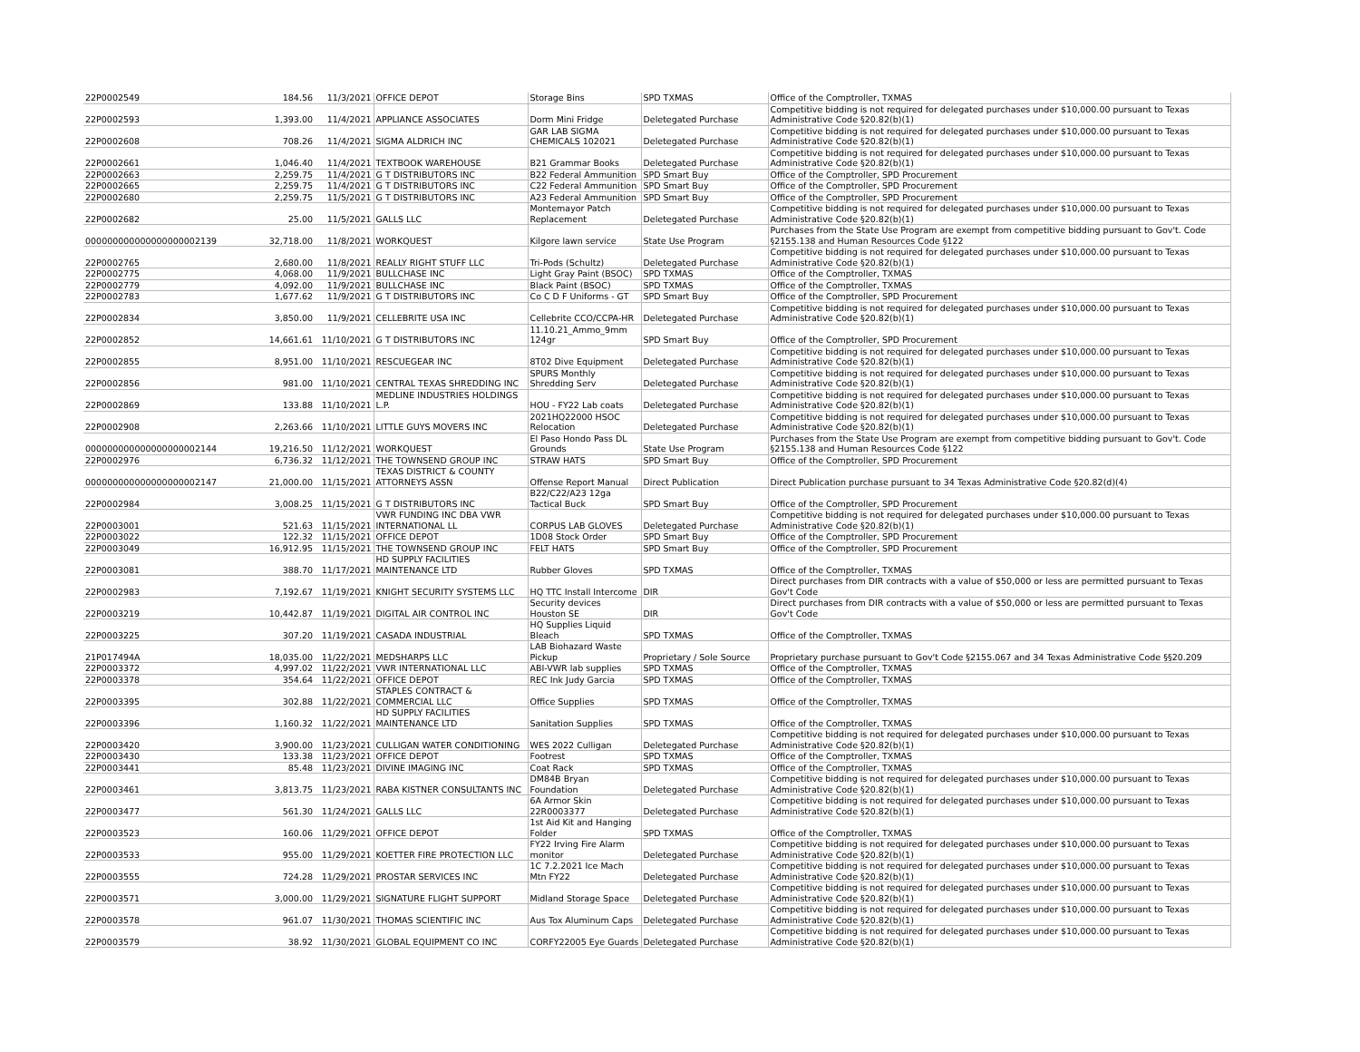| 22P0002549 | 184.56 | 11/3/2021 | OFFICE DEPOT | Storage Bins | SPD TXMAS | Office of the Comptroller, TXMAS |
| 22P0002593 | 1,393.00 | 11/4/2021 | APPLIANCE ASSOCIATES | Dorm Mini Fridge | Deletegated Purchase | Competitive bidding is not required for delegated purchases under $10,000.00 pursuant to Texas Administrative Code §20.82(b)(1) |
| 22P0002608 | 708.26 | 11/4/2021 | SIGMA ALDRICH INC | GAR LAB SIGMA CHEMICALS 102021 | Deletegated Purchase | Competitive bidding is not required for delegated purchases under $10,000.00 pursuant to Texas Administrative Code §20.82(b)(1) |
| 22P0002661 | 1,046.40 | 11/4/2021 | TEXTBOOK WAREHOUSE | B21 Grammar Books | Deletegated Purchase | Competitive bidding is not required for delegated purchases under $10,000.00 pursuant to Texas Administrative Code §20.82(b)(1) |
| 22P0002663 | 2,259.75 | 11/4/2021 | G T DISTRIBUTORS INC | B22 Federal Ammunition | SPD Smart Buy | Office of the Comptroller, SPD Procurement |
| 22P0002665 | 2,259.75 | 11/4/2021 | G T DISTRIBUTORS INC | C22 Federal Ammunition | SPD Smart Buy | Office of the Comptroller, SPD Procurement |
| 22P0002680 | 2,259.75 | 11/5/2021 | G T DISTRIBUTORS INC | A23 Federal Ammunition | SPD Smart Buy | Office of the Comptroller, SPD Procurement |
| 22P0002682 | 25.00 | 11/5/2021 | GALLS LLC | Montemayor Patch Replacement | Deletegated Purchase | Competitive bidding is not required for delegated purchases under $10,000.00 pursuant to Texas Administrative Code §20.82(b)(1) |
| 000000000000000000002139 | 32,718.00 | 11/8/2021 | WORKQUEST | Kilgore lawn service | State Use Program | Purchases from the State Use Program are exempt from competitive bidding pursuant to Gov't. Code §2155.138 and Human Resources Code §122 |
| 22P0002765 | 2,680.00 | 11/8/2021 | REALLY RIGHT STUFF LLC | Tri-Pods (Schultz) | Deletegated Purchase | Competitive bidding is not required for delegated purchases under $10,000.00 pursuant to Texas Administrative Code §20.82(b)(1) |
| 22P0002775 | 4,068.00 | 11/9/2021 | BULLCHASE INC | Light Gray Paint (BSOC) | SPD TXMAS | Office of the Comptroller, TXMAS |
| 22P0002779 | 4,092.00 | 11/9/2021 | BULLCHASE INC | Black Paint (BSOC) | SPD TXMAS | Office of the Comptroller, TXMAS |
| 22P0002783 | 1,677.62 | 11/9/2021 | G T DISTRIBUTORS INC | Co C D F Uniforms - GT | SPD Smart Buy | Office of the Comptroller, SPD Procurement |
| 22P0002834 | 3,850.00 | 11/9/2021 | CELLEBRITE USA INC | Cellebrite CCO/CCPA-HR | Deletegated Purchase | Competitive bidding is not required for delegated purchases under $10,000.00 pursuant to Texas Administrative Code §20.82(b)(1) |
| 22P0002852 | 14,661.61 | 11/10/2021 | G T DISTRIBUTORS INC | 11.10.21_Ammo_9mm 124gr | SPD Smart Buy | Office of the Comptroller, SPD Procurement |
| 22P0002855 | 8,951.00 | 11/10/2021 | RESCUEGEAR INC | 8T02 Dive Equipment | Deletegated Purchase | Competitive bidding is not required for delegated purchases under $10,000.00 pursuant to Texas Administrative Code §20.82(b)(1) |
| 22P0002856 | 981.00 | 11/10/2021 | CENTRAL TEXAS SHREDDING INC | SPURS Monthly Shredding Serv | Deletegated Purchase | Competitive bidding is not required for delegated purchases under $10,000.00 pursuant to Texas Administrative Code §20.82(b)(1) |
| 22P0002869 | 133.88 | 11/10/2021 | MEDLINE INDUSTRIES HOLDINGS L.P. | HOU - FY22 Lab coats | Deletegated Purchase | Competitive bidding is not required for delegated purchases under $10,000.00 pursuant to Texas Administrative Code §20.82(b)(1) |
| 22P0002908 | 2,263.66 | 11/10/2021 | LITTLE GUYS MOVERS INC | 2021HQ22000 HSOC Relocation | Deletegated Purchase | Competitive bidding is not required for delegated purchases under $10,000.00 pursuant to Texas Administrative Code §20.82(b)(1) |
| 000000000000000000002144 | 19,216.50 | 11/12/2021 | WORKQUEST | El Paso Hondo Pass DL Grounds | State Use Program | Purchases from the State Use Program are exempt from competitive bidding pursuant to Gov't. Code §2155.138 and Human Resources Code §122 |
| 22P0002976 | 6,736.32 | 11/12/2021 | THE TOWNSEND GROUP INC | STRAW HATS | SPD Smart Buy | Office of the Comptroller, SPD Procurement |
| 000000000000000000002147 | 21,000.00 | 11/15/2021 | TEXAS DISTRICT & COUNTY ATTORNEYS ASSN | Offense Report Manual | Direct Publication | Direct Publication purchase pursuant to 34 Texas Administrative Code §20.82(d)(4) |
| 22P0002984 | 3,008.25 | 11/15/2021 | G T DISTRIBUTORS INC | B22/C22/A23 12ga Tactical Buck | SPD Smart Buy | Office of the Comptroller, SPD Procurement |
| 22P0003001 | 521.63 | 11/15/2021 | VWR FUNDING INC DBA VWR INTERNATIONAL LL | CORPUS LAB GLOVES | Deletegated Purchase | Competitive bidding is not required for delegated purchases under $10,000.00 pursuant to Texas Administrative Code §20.82(b)(1) |
| 22P0003022 | 122.32 | 11/15/2021 | OFFICE DEPOT | 1D08 Stock Order | SPD Smart Buy | Office of the Comptroller, SPD Procurement |
| 22P0003049 | 16,912.95 | 11/15/2021 | THE TOWNSEND GROUP INC | FELT HATS | SPD Smart Buy | Office of the Comptroller, SPD Procurement |
| 22P0003081 | 388.70 | 11/17/2021 | HD SUPPLY FACILITIES MAINTENANCE LTD | Rubber Gloves | SPD TXMAS | Office of the Comptroller, TXMAS |
| 22P0002983 | 7,192.67 | 11/19/2021 | KNIGHT SECURITY SYSTEMS LLC | HQ TTC Install Intercome | DIR | Direct purchases from DIR contracts with a value of $50,000 or less are permitted pursuant to Texas Gov't Code |
| 22P0003219 | 10,442.87 | 11/19/2021 | DIGITAL AIR CONTROL INC | Security devices Houston SE | DIR | Direct purchases from DIR contracts with a value of $50,000 or less are permitted pursuant to Texas Gov't Code |
| 22P0003225 | 307.20 | 11/19/2021 | CASADA INDUSTRIAL | HQ Supplies Liquid Bleach | SPD TXMAS | Office of the Comptroller, TXMAS |
| 21P017494A | 18,035.00 | 11/22/2021 | MEDSHARPS LLC | LAB Biohazard Waste Pickup | Proprietary / Sole Source | Proprietary purchase pursuant to Gov't Code §2155.067 and 34 Texas Administrative Code §§20.209 |
| 22P0003372 | 4,997.02 | 11/22/2021 | VWR INTERNATIONAL LLC | ABI-VWR lab supplies | SPD TXMAS | Office of the Comptroller, TXMAS |
| 22P0003378 | 354.64 | 11/22/2021 | OFFICE DEPOT | REC Ink Judy Garcia | SPD TXMAS | Office of the Comptroller, TXMAS |
| 22P0003395 | 302.88 | 11/22/2021 | STAPLES CONTRACT & COMMERCIAL LLC | Office Supplies | SPD TXMAS | Office of the Comptroller, TXMAS |
| 22P0003396 | 1,160.32 | 11/22/2021 | HD SUPPLY FACILITIES MAINTENANCE LTD | Sanitation Supplies | SPD TXMAS | Office of the Comptroller, TXMAS |
| 22P0003420 | 3,900.00 | 11/23/2021 | CULLIGAN WATER CONDITIONING | WES 2022 Culligan | Deletegated Purchase | Competitive bidding is not required for delegated purchases under $10,000.00 pursuant to Texas Administrative Code §20.82(b)(1) |
| 22P0003430 | 133.38 | 11/23/2021 | OFFICE DEPOT | Footrest | SPD TXMAS | Office of the Comptroller, TXMAS |
| 22P0003441 | 85.48 | 11/23/2021 | DIVINE IMAGING INC | Coat Rack | SPD TXMAS | Office of the Comptroller, TXMAS |
| 22P0003461 | 3,813.75 | 11/23/2021 | RABA KISTNER CONSULTANTS INC | DM84B Bryan Foundation | Deletegated Purchase | Competitive bidding is not required for delegated purchases under $10,000.00 pursuant to Texas Administrative Code §20.82(b)(1) |
| 22P0003477 | 561.30 | 11/24/2021 | GALLS LLC | 6A Armor Skin 22R0003377 | Deletegated Purchase | Competitive bidding is not required for delegated purchases under $10,000.00 pursuant to Texas Administrative Code §20.82(b)(1) |
| 22P0003523 | 160.06 | 11/29/2021 | OFFICE DEPOT | 1st Aid Kit and Hanging Folder | SPD TXMAS | Office of the Comptroller, TXMAS |
| 22P0003533 | 955.00 | 11/29/2021 | KOETTER FIRE PROTECTION LLC | FY22 Irving Fire Alarm monitor | Deletegated Purchase | Competitive bidding is not required for delegated purchases under $10,000.00 pursuant to Texas Administrative Code §20.82(b)(1) |
| 22P0003555 | 724.28 | 11/29/2021 | PROSTAR SERVICES INC | 1C 7.2.2021 Ice Mach Mtn FY22 | Deletegated Purchase | Competitive bidding is not required for delegated purchases under $10,000.00 pursuant to Texas Administrative Code §20.82(b)(1) |
| 22P0003571 | 3,000.00 | 11/29/2021 | SIGNATURE FLIGHT SUPPORT | Midland Storage Space | Deletegated Purchase | Competitive bidding is not required for delegated purchases under $10,000.00 pursuant to Texas Administrative Code §20.82(b)(1) |
| 22P0003578 | 961.07 | 11/30/2021 | THOMAS SCIENTIFIC INC | Aus Tox Aluminum Caps | Deletegated Purchase | Competitive bidding is not required for delegated purchases under $10,000.00 pursuant to Texas Administrative Code §20.82(b)(1) |
| 22P0003579 | 38.92 | 11/30/2021 | GLOBAL EQUIPMENT CO INC | CORFY22005 Eye Guards | Deletegated Purchase | Competitive bidding is not required for delegated purchases under $10,000.00 pursuant to Texas Administrative Code §20.82(b)(1) |